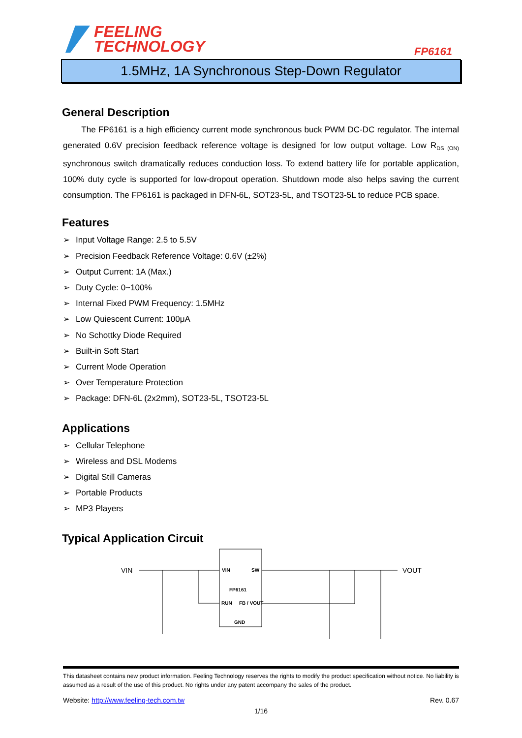FEELING
TECHNOLOGY
FP6161
1.5MHz, 1A Synchronous Step-Down Regulator
General Description
The FP6161 is a high efficiency current mode synchronous buck PWM DC-DC regulator. The internal generated 0.6V precision feedback reference voltage is designed for low output voltage. Low R<sub>DS (ON)</sub> synchronous switch dramatically reduces conduction loss. To extend battery life for portable application, 100% duty cycle is supported for low-dropout operation. Shutdown mode also helps saving the current consumption. The FP6161 is packaged in DFN-6L, SOT23-5L, and TSOT23-5L to reduce PCB space.
Features
➢ Input Voltage Range: 2.5 to 5.5V
➢ Precision Feedback Reference Voltage: 0.6V (±2%)
➢ Output Current: 1A (Max.)
➢ Duty Cycle: 0~100%
➢ Internal Fixed PWM Frequency: 1.5MHz
➢ Low Quiescent Current: 100μA
➢ No Schottky Diode Required
➢ Built-in Soft Start
➢ Current Mode Operation
➢ Over Temperature Protection
➢ Package: DFN-6L (2x2mm), SOT23-5L, TSOT23-5L
Applications
➢ Cellular Telephone
➢ Wireless and DSL Modems
➢ Digital Still Cameras
➢ Portable Products
➢ MP3 Players
Typical Application Circuit
VIN
VIN
SW
FP6161
RUN
FB / VOUT
GND
VOUT
This datasheet contains new product information. Feeling Technology reserves the rights to modify the product specification without notice. No liability is assumed as a result of the use of this product. No rights under any patent accompany the sales of the product.
Website: http://www.feeling-tech.com.tw Rev. 0.67
1/16